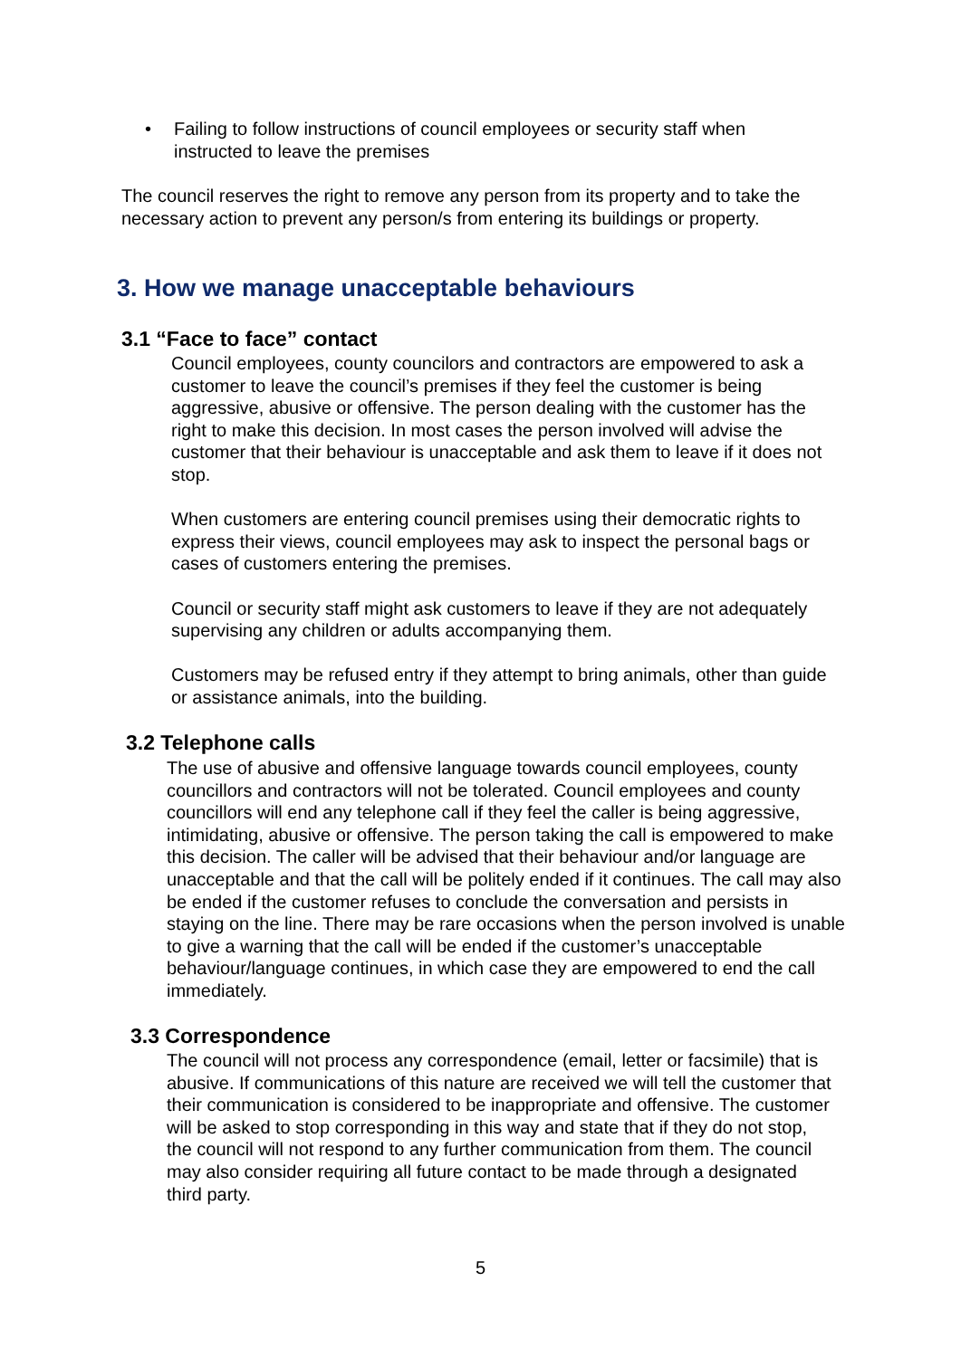• Failing to follow instructions of council employees or security staff when instructed to leave the premises
The council reserves the right to remove any person from its property and to take the necessary action to prevent any person/s from entering its buildings or property.
3. How we manage unacceptable behaviours
3.1 “Face to face” contact
Council employees, county councilors and contractors are empowered to ask a customer to leave the council’s premises if they feel the customer is being aggressive, abusive or offensive. The person dealing with the customer has the right to make this decision. In most cases the person involved will advise the customer that their behaviour is unacceptable and ask them to leave if it does not stop.
When customers are entering council premises using their democratic rights to express their views, council employees may ask to inspect the personal bags or cases of customers entering the premises.
Council or security staff might ask customers to leave if they are not adequately supervising any children or adults accompanying them.
Customers may be refused entry if they attempt to bring animals, other than guide or assistance animals, into the building.
3.2 Telephone calls
The use of abusive and offensive language towards council employees, county councillors and contractors will not be tolerated. Council employees and county councillors will end any telephone call if they feel the caller is being aggressive, intimidating, abusive or offensive. The person taking the call is empowered to make this decision. The caller will be advised that their behaviour and/or language are unacceptable and that the call will be politely ended if it continues. The call may also be ended if the customer refuses to conclude the conversation and persists in staying on the line. There may be rare occasions when the person involved is unable to give a warning that the call will be ended if the customer’s unacceptable behaviour/language continues, in which case they are empowered to end the call immediately.
3.3 Correspondence
The council will not process any correspondence (email, letter or facsimile) that is abusive. If communications of this nature are received we will tell the customer that their communication is considered to be inappropriate and offensive. The customer will be asked to stop corresponding in this way and state that if they do not stop, the council will not respond to any further communication from them. The council may also consider requiring all future contact to be made through a designated third party.
5